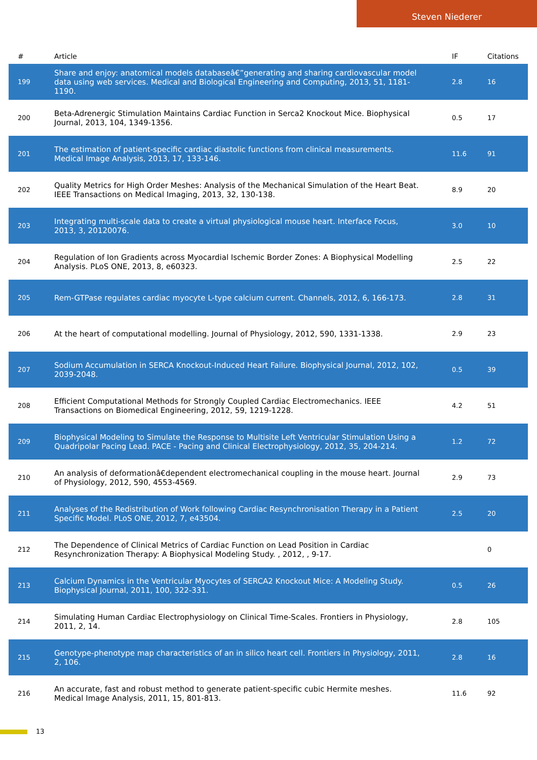Steven Niederer
| # | Article | IF | Citations |
| --- | --- | --- | --- |
| 199 | Share and enjoy: anatomical models databaseâ€”generating and sharing cardiovascular model data using web services. Medical and Biological Engineering and Computing, 2013, 51, 1181-1190. | 2.8 | 16 |
| 200 | Beta-Adrenergic Stimulation Maintains Cardiac Function in Serca2 Knockout Mice. Biophysical Journal, 2013, 104, 1349-1356. | 0.5 | 17 |
| 201 | The estimation of patient-specific cardiac diastolic functions from clinical measurements. Medical Image Analysis, 2013, 17, 133-146. | 11.6 | 91 |
| 202 | Quality Metrics for High Order Meshes: Analysis of the Mechanical Simulation of the Heart Beat. IEEE Transactions on Medical Imaging, 2013, 32, 130-138. | 8.9 | 20 |
| 203 | Integrating multi-scale data to create a virtual physiological mouse heart. Interface Focus, 2013, 3, 20120076. | 3.0 | 10 |
| 204 | Regulation of Ion Gradients across Myocardial Ischemic Border Zones: A Biophysical Modelling Analysis. PLoS ONE, 2013, 8, e60323. | 2.5 | 22 |
| 205 | Rem-GTPase regulates cardiac myocyte L-type calcium current. Channels, 2012, 6, 166-173. | 2.8 | 31 |
| 206 | At the heart of computational modelling. Journal of Physiology, 2012, 590, 1331-1338. | 2.9 | 23 |
| 207 | Sodium Accumulation in SERCA Knockout-Induced Heart Failure. Biophysical Journal, 2012, 102, 2039-2048. | 0.5 | 39 |
| 208 | Efficient Computational Methods for Strongly Coupled Cardiac Electromechanics. IEEE Transactions on Biomedical Engineering, 2012, 59, 1219-1228. | 4.2 | 51 |
| 209 | Biophysical Modeling to Simulate the Response to Multisite Left Ventricular Stimulation Using a Quadripolar Pacing Lead. PACE - Pacing and Clinical Electrophysiology, 2012, 35, 204-214. | 1.2 | 72 |
| 210 | An analysis of deformationâ€dependent electromechanical coupling in the mouse heart. Journal of Physiology, 2012, 590, 4553-4569. | 2.9 | 73 |
| 211 | Analyses of the Redistribution of Work following Cardiac Resynchronisation Therapy in a Patient Specific Model. PLoS ONE, 2012, 7, e43504. | 2.5 | 20 |
| 212 | The Dependence of Clinical Metrics of Cardiac Function on Lead Position in Cardiac Resynchronization Therapy: A Biophysical Modeling Study. , 2012, , 9-17. | | 0 |
| 213 | Calcium Dynamics in the Ventricular Myocytes of SERCA2 Knockout Mice: A Modeling Study. Biophysical Journal, 2011, 100, 322-331. | 0.5 | 26 |
| 214 | Simulating Human Cardiac Electrophysiology on Clinical Time-Scales. Frontiers in Physiology, 2011, 2, 14. | 2.8 | 105 |
| 215 | Genotype-phenotype map characteristics of an in silico heart cell. Frontiers in Physiology, 2011, 2, 106. | 2.8 | 16 |
| 216 | An accurate, fast and robust method to generate patient-specific cubic Hermite meshes. Medical Image Analysis, 2011, 15, 801-813. | 11.6 | 92 |
13